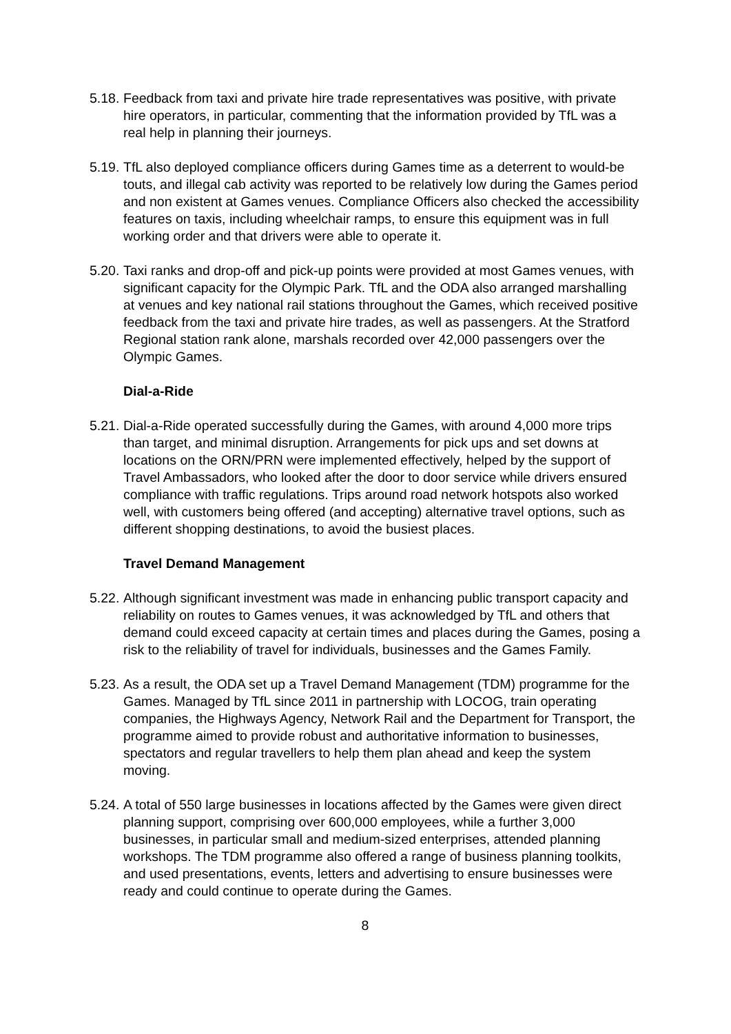5.18.
Feedback from taxi and private hire trade representatives was positive, with private hire operators, in particular, commenting that the information provided by TfL was a real help in planning their journeys.
5.19.
TfL also deployed compliance officers during Games time as a deterrent to would-be touts, and illegal cab activity was reported to be relatively low during the Games period and non existent at Games venues. Compliance Officers also checked the accessibility features on taxis, including wheelchair ramps, to ensure this equipment was in full working order and that drivers were able to operate it.
5.20.
Taxi ranks and drop-off and pick-up points were provided at most Games venues, with significant capacity for the Olympic Park. TfL and the ODA also arranged marshalling at venues and key national rail stations throughout the Games, which received positive feedback from the taxi and private hire trades, as well as passengers. At the Stratford Regional station rank alone, marshals recorded over 42,000 passengers over the Olympic Games.
Dial-a-Ride
5.21.
Dial-a-Ride operated successfully during the Games, with around 4,000 more trips than target, and minimal disruption. Arrangements for pick ups and set downs at locations on the ORN/PRN were implemented effectively, helped by the support of Travel Ambassadors, who looked after the door to door service while drivers ensured compliance with traffic regulations. Trips around road network hotspots also worked well, with customers being offered (and accepting) alternative travel options, such as different shopping destinations, to avoid the busiest places.
Travel Demand Management
5.22.
Although significant investment was made in enhancing public transport capacity and reliability on routes to Games venues, it was acknowledged by TfL and others that demand could exceed capacity at certain times and places during the Games, posing a risk to the reliability of travel for individuals, businesses and the Games Family.
5.23.
As a result, the ODA set up a Travel Demand Management (TDM) programme for the Games. Managed by TfL since 2011 in partnership with LOCOG, train operating companies, the Highways Agency, Network Rail and the Department for Transport, the programme aimed to provide robust and authoritative information to businesses, spectators and regular travellers to help them plan ahead and keep the system moving.
5.24.
A total of 550 large businesses in locations affected by the Games were given direct planning support, comprising over 600,000 employees, while a further 3,000 businesses, in particular small and medium-sized enterprises, attended planning workshops. The TDM programme also offered a range of business planning toolkits, and used presentations, events, letters and advertising to ensure businesses were ready and could continue to operate during the Games.
8